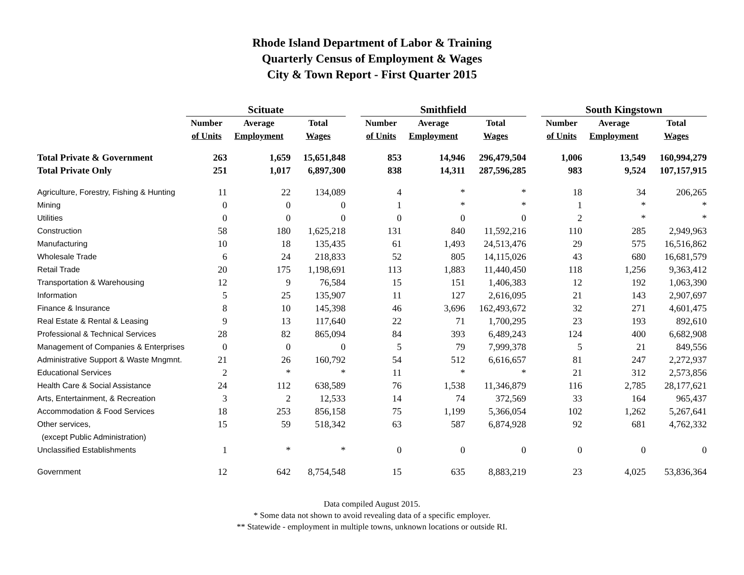Rhode Island Department of Labor & Training
Quarterly Census of Employment & Wages
City & Town Report - First Quarter 2015
| | Scituate | | | | Smithfield | | | | South Kingstown | | |
| --- | --- | --- | --- | --- | --- | --- | --- | --- | --- | --- | --- |
| | Number | Average | Total | | Number | Average | Total | | Number | Average | Total |
| | of Units | Employment | Wages | | of Units | Employment | Wages | | of Units | Employment | Wages |
| Total Private & Government | 263 | 1,659 | 15,651,848 | | 853 | 14,946 | 296,479,504 | | 1,006 | 13,549 | 160,994,279 |
| Total Private Only | 251 | 1,017 | 6,897,300 | | 838 | 14,311 | 287,596,285 | | 983 | 9,524 | 107,157,915 |
| Agriculture, Forestry, Fishing & Hunting | 11 | 22 | 134,089 | | 4 | * | * | | 18 | 34 | 206,265 |
| Mining | 0 | 0 | 0 | | 1 | * | * | | 1 | * | * |
| Utilities | 0 | 0 | 0 | | 0 | 0 | 0 | | 2 | * | * |
| Construction | 58 | 180 | 1,625,218 | | 131 | 840 | 11,592,216 | | 110 | 285 | 2,949,963 |
| Manufacturing | 10 | 18 | 135,435 | | 61 | 1,493 | 24,513,476 | | 29 | 575 | 16,516,862 |
| Wholesale Trade | 6 | 24 | 218,833 | | 52 | 805 | 14,115,026 | | 43 | 680 | 16,681,579 |
| Retail Trade | 20 | 175 | 1,198,691 | | 113 | 1,883 | 11,440,450 | | 118 | 1,256 | 9,363,412 |
| Transportation & Warehousing | 12 | 9 | 76,584 | | 15 | 151 | 1,406,383 | | 12 | 192 | 1,063,390 |
| Information | 5 | 25 | 135,907 | | 11 | 127 | 2,616,095 | | 21 | 143 | 2,907,697 |
| Finance & Insurance | 8 | 10 | 145,398 | | 46 | 3,696 | 162,493,672 | | 32 | 271 | 4,601,475 |
| Real Estate & Rental & Leasing | 9 | 13 | 117,640 | | 22 | 71 | 1,700,295 | | 23 | 193 | 892,610 |
| Professional & Technical Services | 28 | 82 | 865,094 | | 84 | 393 | 6,489,243 | | 124 | 400 | 6,682,908 |
| Management of Companies & Enterprises | 0 | 0 | 0 | | 5 | 79 | 7,999,378 | | 5 | 21 | 849,556 |
| Administrative Support & Waste Mngmnt. | 21 | 26 | 160,792 | | 54 | 512 | 6,616,657 | | 81 | 247 | 2,272,937 |
| Educational Services | 2 | * | * | | 11 | * | * | | 21 | 312 | 2,573,856 |
| Health Care & Social Assistance | 24 | 112 | 638,589 | | 76 | 1,538 | 11,346,879 | | 116 | 2,785 | 28,177,621 |
| Arts, Entertainment, & Recreation | 3 | 2 | 12,533 | | 14 | 74 | 372,569 | | 33 | 164 | 965,437 |
| Accommodation & Food Services | 18 | 253 | 856,158 | | 75 | 1,199 | 5,366,054 | | 102 | 1,262 | 5,267,641 |
| Other services, | 15 | 59 | 518,342 | | 63 | 587 | 6,874,928 | | 92 | 681 | 4,762,332 |
| (except Public Administration) | | | | | | | | | | | |
| Unclassified Establishments | 1 | * | * | | 0 | 0 | 0 | | 0 | 0 | 0 |
| Government | 12 | 642 | 8,754,548 | | 15 | 635 | 8,883,219 | | 23 | 4,025 | 53,836,364 |
Data compiled August 2015.
* Some data not shown to avoid revealing data of a specific employer.
** Statewide - employment in multiple towns, unknown locations or outside RI.